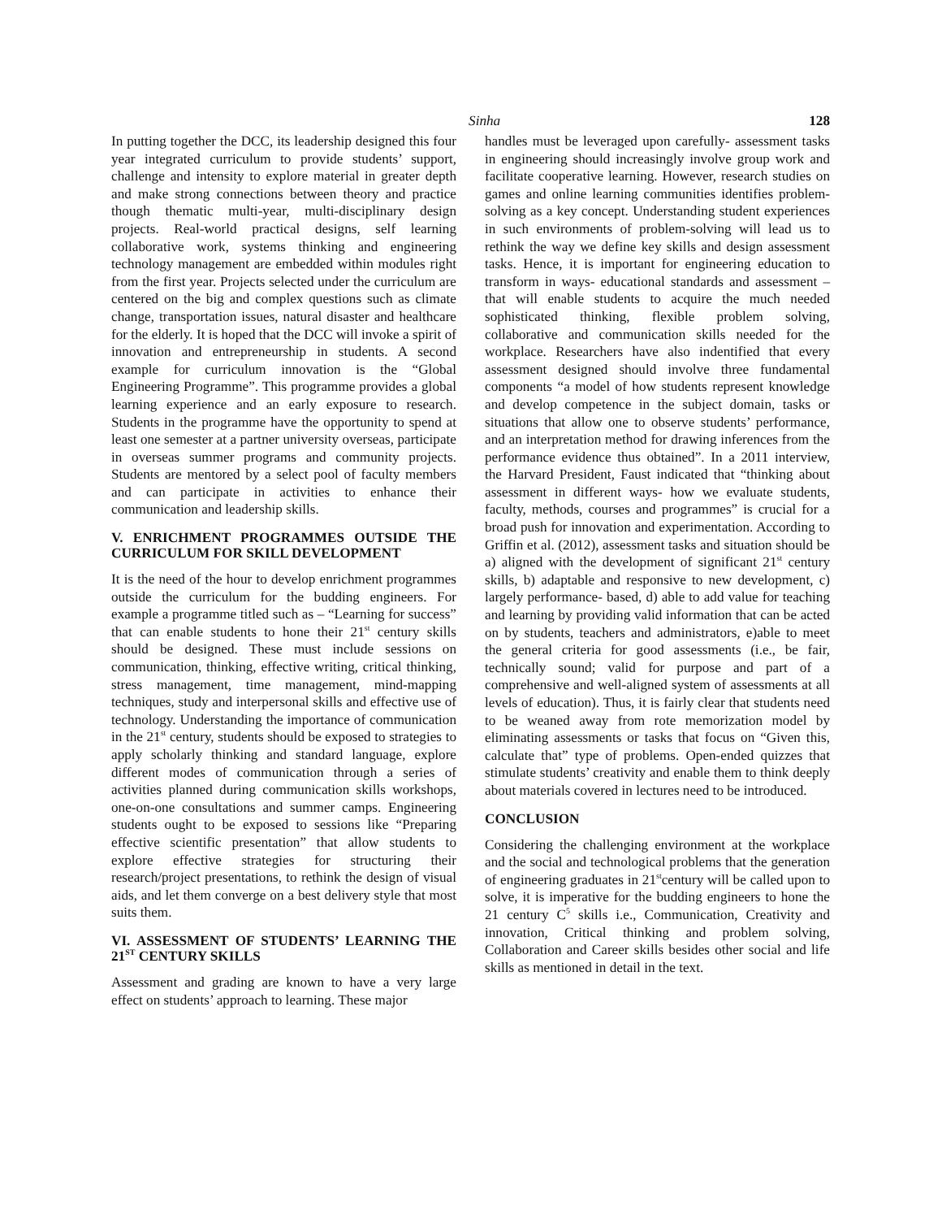Sinha 128
In putting together the DCC, its leadership designed this four year integrated curriculum to provide students’ support, challenge and intensity to explore material in greater depth and make strong connections between theory and practice though thematic multi-year, multi-disciplinary design projects. Real-world practical designs, self learning collaborative work, systems thinking and engineering technology management are embedded within modules right from the first year. Projects selected under the curriculum are centered on the big and complex questions such as climate change, transportation issues, natural disaster and healthcare for the elderly. It is hoped that the DCC will invoke a spirit of innovation and entrepreneurship in students. A second example for curriculum innovation is the “Global Engineering Programme”. This programme provides a global learning experience and an early exposure to research. Students in the programme have the opportunity to spend at least one semester at a partner university overseas, participate in overseas summer programs and community projects. Students are mentored by a select pool of faculty members and can participate in activities to enhance their communication and leadership skills.
V. ENRICHMENT PROGRAMMES OUTSIDE THE CURRICULUM FOR SKILL DEVELOPMENT
It is the need of the hour to develop enrichment programmes outside the curriculum for the budding engineers. For example a programme titled such as – “Learning for success” that can enable students to hone their 21<sup>st</sup> century skills should be designed. These must include sessions on communication, thinking, effective writing, critical thinking, stress management, time management, mind-mapping techniques, study and interpersonal skills and effective use of technology. Understanding the importance of communication in the 21<sup>st</sup> century, students should be exposed to strategies to apply scholarly thinking and standard language, explore different modes of communication through a series of activities planned during communication skills workshops, one-on-one consultations and summer camps. Engineering students ought to be exposed to sessions like “Preparing effective scientific presentation” that allow students to explore effective strategies for structuring their research/project presentations, to rethink the design of visual aids, and let them converge on a best delivery style that most suits them.
VI. ASSESSMENT OF STUDENTS’ LEARNING THE 21<sup>ST</sup> CENTURY SKILLS
Assessment and grading are known to have a very large effect on students’ approach to learning. These major
handles must be leveraged upon carefully- assessment tasks in engineering should increasingly involve group work and facilitate cooperative learning. However, research studies on games and online learning communities identifies problem-solving as a key concept. Understanding student experiences in such environments of problem-solving will lead us to rethink the way we define key skills and design assessment tasks. Hence, it is important for engineering education to transform in ways- educational standards and assessment – that will enable students to acquire the much needed sophisticated thinking, flexible problem solving, collaborative and communication skills needed for the workplace. Researchers have also indentified that every assessment designed should involve three fundamental components “a model of how students represent knowledge and develop competence in the subject domain, tasks or situations that allow one to observe students’ performance, and an interpretation method for drawing inferences from the performance evidence thus obtained”. In a 2011 interview, the Harvard President, Faust indicated that “thinking about assessment in different ways- how we evaluate students, faculty, methods, courses and programmes” is crucial for a broad push for innovation and experimentation. According to Griffin et al. (2012), assessment tasks and situation should be a) aligned with the development of significant 21<sup>st</sup> century skills, b) adaptable and responsive to new development, c) largely performance- based, d) able to add value for teaching and learning by providing valid information that can be acted on by students, teachers and administrators, e)able to meet the general criteria for good assessments (i.e., be fair, technically sound; valid for purpose and part of a comprehensive and well-aligned system of assessments at all levels of education). Thus, it is fairly clear that students need to be weaned away from rote memorization model by eliminating assessments or tasks that focus on “Given this, calculate that” type of problems. Open-ended quizzes that stimulate students’ creativity and enable them to think deeply about materials covered in lectures need to be introduced.
CONCLUSION
Considering the challenging environment at the workplace and the social and technological problems that the generation of engineering graduates in 21<sup>st</sup>century will be called upon to solve, it is imperative for the budding engineers to hone the 21 century C<sup>5</sup> skills i.e., Communication, Creativity and innovation, Critical thinking and problem solving, Collaboration and Career skills besides other social and life skills as mentioned in detail in the text.